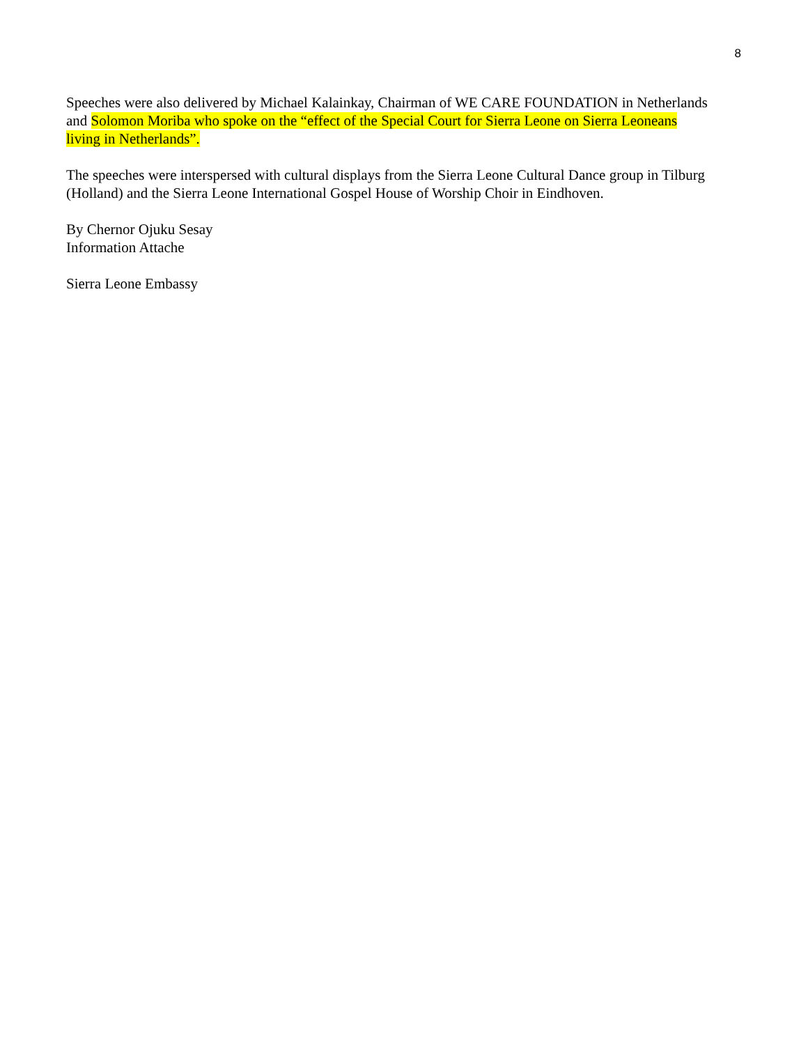8
Speeches were also delivered by Michael Kalainkay, Chairman of WE CARE FOUNDATION in Netherlands and Solomon Moriba who spoke on the “effect of the Special Court for Sierra Leone on Sierra Leoneans living in Netherlands”.
The speeches were interspersed with cultural displays from the Sierra Leone Cultural Dance group in Tilburg (Holland) and the Sierra Leone International Gospel House of Worship Choir in Eindhoven.
By Chernor Ojuku Sesay
Information Attache
Sierra Leone Embassy